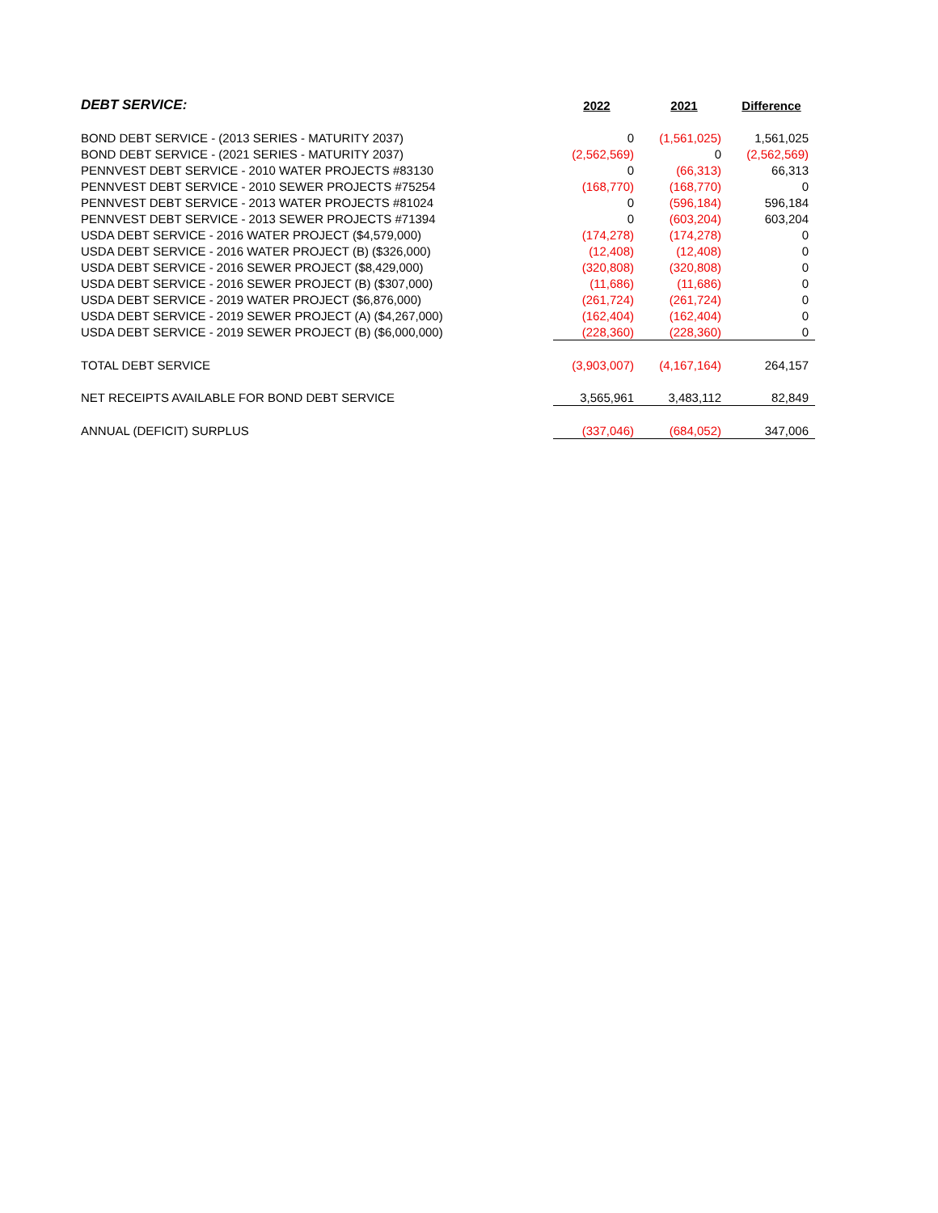| DEBT SERVICE: | 2022 | 2021 | Difference |
| --- | --- | --- | --- |
| BOND DEBT SERVICE - (2013 SERIES - MATURITY 2037) | 0 | (1,561,025) | 1,561,025 |
| BOND DEBT SERVICE - (2021 SERIES - MATURITY 2037) | (2,562,569) | 0 | (2,562,569) |
| PENNVEST DEBT SERVICE - 2010 WATER PROJECTS #83130 | 0 | (66,313) | 66,313 |
| PENNVEST DEBT SERVICE - 2010 SEWER PROJECTS #75254 | (168,770) | (168,770) | 0 |
| PENNVEST DEBT SERVICE - 2013 WATER PROJECTS #81024 | 0 | (596,184) | 596,184 |
| PENNVEST DEBT SERVICE - 2013 SEWER PROJECTS #71394 | 0 | (603,204) | 603,204 |
| USDA DEBT SERVICE - 2016 WATER PROJECT ($4,579,000) | (174,278) | (174,278) | 0 |
| USDA DEBT SERVICE - 2016 WATER PROJECT (B) ($326,000) | (12,408) | (12,408) | 0 |
| USDA DEBT SERVICE - 2016 SEWER PROJECT ($8,429,000) | (320,808) | (320,808) | 0 |
| USDA DEBT SERVICE - 2016 SEWER PROJECT (B) ($307,000) | (11,686) | (11,686) | 0 |
| USDA DEBT SERVICE - 2019 WATER PROJECT ($6,876,000) | (261,724) | (261,724) | 0 |
| USDA DEBT SERVICE - 2019 SEWER PROJECT (A) ($4,267,000) | (162,404) | (162,404) | 0 |
| USDA DEBT SERVICE - 2019 SEWER PROJECT (B) ($6,000,000) | (228,360) | (228,360) | 0 |
| TOTAL DEBT SERVICE | (3,903,007) | (4,167,164) | 264,157 |
| NET RECEIPTS AVAILABLE FOR BOND DEBT SERVICE | 3,565,961 | 3,483,112 | 82,849 |
| ANNUAL (DEFICIT) SURPLUS | (337,046) | (684,052) | 347,006 |